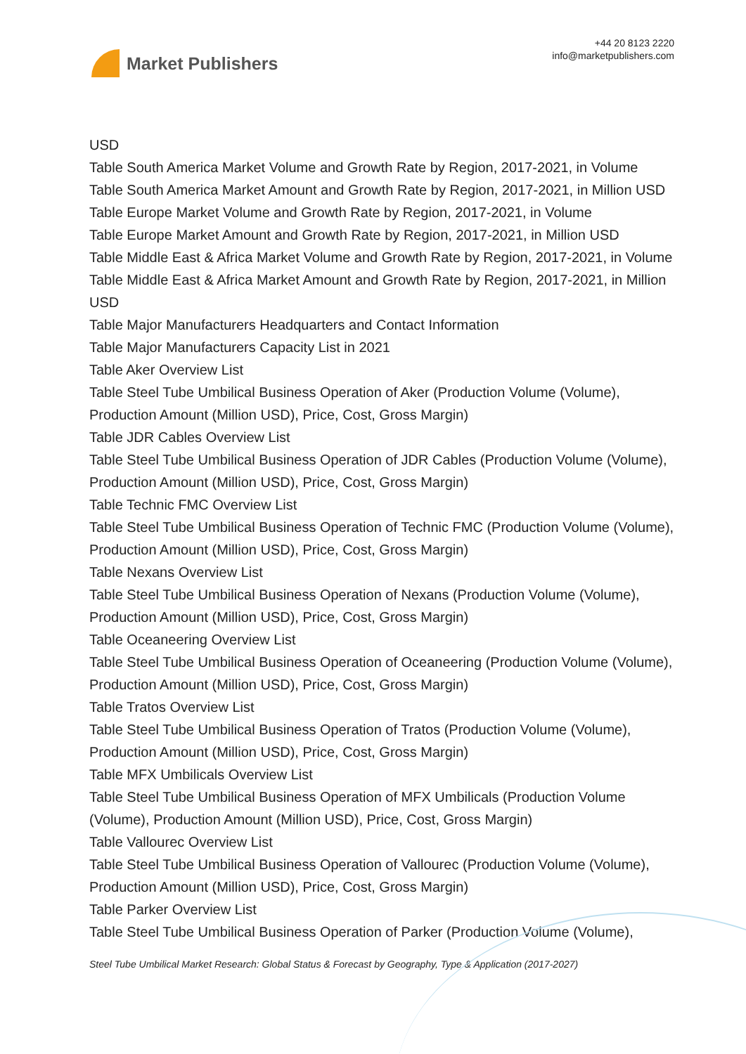Market Publishers
+44 20 8123 2220
info@marketpublishers.com
USD
Table South America Market Volume and Growth Rate by Region, 2017-2021, in Volume
Table South America Market Amount and Growth Rate by Region, 2017-2021, in Million USD
Table Europe Market Volume and Growth Rate by Region, 2017-2021, in Volume
Table Europe Market Amount and Growth Rate by Region, 2017-2021, in Million USD
Table Middle East & Africa Market Volume and Growth Rate by Region, 2017-2021, in Volume
Table Middle East & Africa Market Amount and Growth Rate by Region, 2017-2021, in Million USD
Table Major Manufacturers Headquarters and Contact Information
Table Major Manufacturers Capacity List in 2021
Table Aker Overview List
Table Steel Tube Umbilical Business Operation of Aker (Production Volume (Volume), Production Amount (Million USD), Price, Cost, Gross Margin)
Table JDR Cables Overview List
Table Steel Tube Umbilical Business Operation of JDR Cables (Production Volume (Volume), Production Amount (Million USD), Price, Cost, Gross Margin)
Table Technic FMC Overview List
Table Steel Tube Umbilical Business Operation of Technic FMC (Production Volume (Volume), Production Amount (Million USD), Price, Cost, Gross Margin)
Table Nexans Overview List
Table Steel Tube Umbilical Business Operation of Nexans (Production Volume (Volume), Production Amount (Million USD), Price, Cost, Gross Margin)
Table Oceaneering Overview List
Table Steel Tube Umbilical Business Operation of Oceaneering (Production Volume (Volume), Production Amount (Million USD), Price, Cost, Gross Margin)
Table Tratos Overview List
Table Steel Tube Umbilical Business Operation of Tratos (Production Volume (Volume), Production Amount (Million USD), Price, Cost, Gross Margin)
Table MFX Umbilicals Overview List
Table Steel Tube Umbilical Business Operation of MFX Umbilicals (Production Volume (Volume), Production Amount (Million USD), Price, Cost, Gross Margin)
Table Vallourec Overview List
Table Steel Tube Umbilical Business Operation of Vallourec (Production Volume (Volume), Production Amount (Million USD), Price, Cost, Gross Margin)
Table Parker Overview List
Table Steel Tube Umbilical Business Operation of Parker (Production Volume (Volume),
Steel Tube Umbilical Market Research: Global Status & Forecast by Geography, Type & Application (2017-2027)